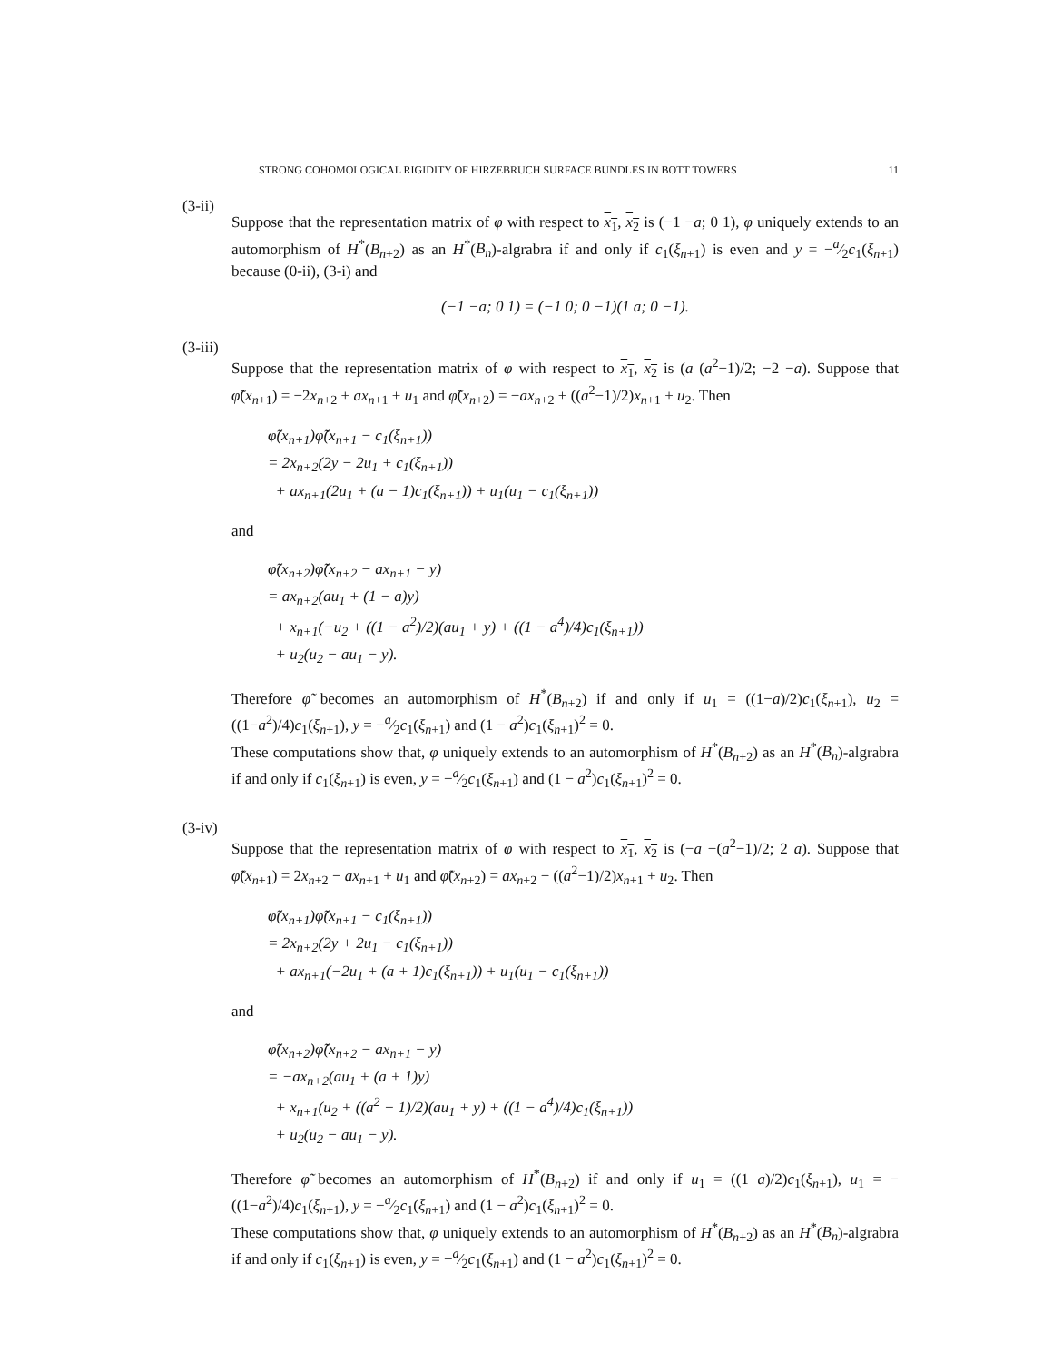STRONG COHOMOLOGICAL RIGIDITY OF HIRZEBRUCH SURFACE BUNDLES IN BOTT TOWERS 11
(3-ii)
Suppose that the representation matrix of φ with respect to x<sub>1</sub>, x<sub>2</sub> is (−1 −a; 0 1), φ uniquely extends to an automorphism of H<sup>*</sup>(B<sub>n+2</sub>) as an H<sup>*</sup>(B<sub>n</sub>)-algrabra if and only if c<sub>1</sub>(ξ<sub>n+1</sub>) is even and y = −a⁄2c<sub>1</sub>(ξ<sub>n+1</sub>) because (0-ii), (3-i) and
(−1 −a; 0 1) = (−1 0; 0 −1)(1 a; 0 −1).
(3-iii)
Suppose that the representation matrix of φ with respect to x<sub>1</sub>, x<sub>2</sub> is (a (a<sup>2</sup>−1)/2; −2 −a). Suppose that φ̃(x<sub>n+1</sub>) = −2x<sub>n+2</sub> + ax<sub>n+1</sub> + u<sub>1</sub> and φ̃(x<sub>n+2</sub>) = −ax<sub>n+2</sub> + ((a<sup>2</sup>−1)/2)x<sub>n+1</sub> + u<sub>2</sub>. Then
φ̃(x<sub>n+1</sub>)φ̃(x<sub>n+1</sub> − c<sub>1</sub>(ξ<sub>n+1</sub>))
= 2x<sub>n+2</sub>(2y − 2u<sub>1</sub> + c<sub>1</sub>(ξ<sub>n+1</sub>))
+ ax<sub>n+1</sub>(2u<sub>1</sub> + (a − 1)c<sub>1</sub>(ξ<sub>n+1</sub>)) + u<sub>1</sub>(u<sub>1</sub> − c<sub>1</sub>(ξ<sub>n+1</sub>))
and
φ̃(x<sub>n+2</sub>)φ̃(x<sub>n+2</sub> − ax<sub>n+1</sub> − y)
= ax<sub>n+2</sub>(au<sub>1</sub> + (1 − a)y)
+ x<sub>n+1</sub>(−u<sub>2</sub> + ((1 − a<sup>2</sup>)/2)(au<sub>1</sub> + y) + ((1 − a<sup>4</sup>)/4)c<sub>1</sub>(ξ<sub>n+1</sub>))
+ u<sub>2</sub>(u<sub>2</sub> − au<sub>1</sub> − y).
Therefore φ̃ becomes an automorphism of H<sup>*</sup>(B<sub>n+2</sub>) if and only if u<sub>1</sub> = ((1−a)/2)c<sub>1</sub>(ξ<sub>n+1</sub>), u<sub>2</sub> = ((1−a<sup>2</sup>)/4)c<sub>1</sub>(ξ<sub>n+1</sub>), y = −a⁄2c<sub>1</sub>(ξ<sub>n+1</sub>) and (1 − a<sup>2</sup>)c<sub>1</sub>(ξ<sub>n+1</sub>)<sup>2</sup> = 0.
These computations show that, φ uniquely extends to an automorphism of H<sup>*</sup>(B<sub>n+2</sub>) as an H<sup>*</sup>(B<sub>n</sub>)-algrabra if and only if c<sub>1</sub>(ξ<sub>n+1</sub>) is even, y = −a⁄2c<sub>1</sub>(ξ<sub>n+1</sub>) and (1 − a<sup>2</sup>)c<sub>1</sub>(ξ<sub>n+1</sub>)<sup>2</sup> = 0.
(3-iv)
Suppose that the representation matrix of φ with respect to x<sub>1</sub>, x<sub>2</sub> is (−a −(a<sup>2</sup>−1)/2; 2 a). Suppose that φ̃(x<sub>n+1</sub>) = 2x<sub>n+2</sub> − ax<sub>n+1</sub> + u<sub>1</sub> and φ̃(x<sub>n+2</sub>) = ax<sub>n+2</sub> − ((a<sup>2</sup>−1)/2)x<sub>n+1</sub> + u<sub>2</sub>. Then
φ̃(x<sub>n+1</sub>)φ̃(x<sub>n+1</sub> − c<sub>1</sub>(ξ<sub>n+1</sub>))
= 2x<sub>n+2</sub>(2y + 2u<sub>1</sub> − c<sub>1</sub>(ξ<sub>n+1</sub>))
+ ax<sub>n+1</sub>(−2u<sub>1</sub> + (a + 1)c<sub>1</sub>(ξ<sub>n+1</sub>)) + u<sub>1</sub>(u<sub>1</sub> − c<sub>1</sub>(ξ<sub>n+1</sub>))
and
φ̃(x<sub>n+2</sub>)φ̃(x<sub>n+2</sub> − ax<sub>n+1</sub> − y)
= −ax<sub>n+2</sub>(au<sub>1</sub> + (a + 1)y)
+ x<sub>n+1</sub>(u<sub>2</sub> + ((a<sup>2</sup> − 1)/2)(au<sub>1</sub> + y) + ((1 − a<sup>4</sup>)/4)c<sub>1</sub>(ξ<sub>n+1</sub>))
+ u<sub>2</sub>(u<sub>2</sub> − au<sub>1</sub> − y).
Therefore φ̃ becomes an automorphism of H<sup>*</sup>(B<sub>n+2</sub>) if and only if u<sub>1</sub> = ((1+a)/2)c<sub>1</sub>(ξ<sub>n+1</sub>), u<sub>1</sub> = −((1−a<sup>2</sup>)/4)c<sub>1</sub>(ξ<sub>n+1</sub>), y = −a⁄2c<sub>1</sub>(ξ<sub>n+1</sub>) and (1 − a<sup>2</sup>)c<sub>1</sub>(ξ<sub>n+1</sub>)<sup>2</sup> = 0.
These computations show that, φ uniquely extends to an automorphism of H<sup>*</sup>(B<sub>n+2</sub>) as an H<sup>*</sup>(B<sub>n</sub>)-algrabra if and only if c<sub>1</sub>(ξ<sub>n+1</sub>) is even, y = −a⁄2c<sub>1</sub>(ξ<sub>n+1</sub>) and (1 − a<sup>2</sup>)c<sub>1</sub>(ξ<sub>n+1</sub>)<sup>2</sup> = 0.